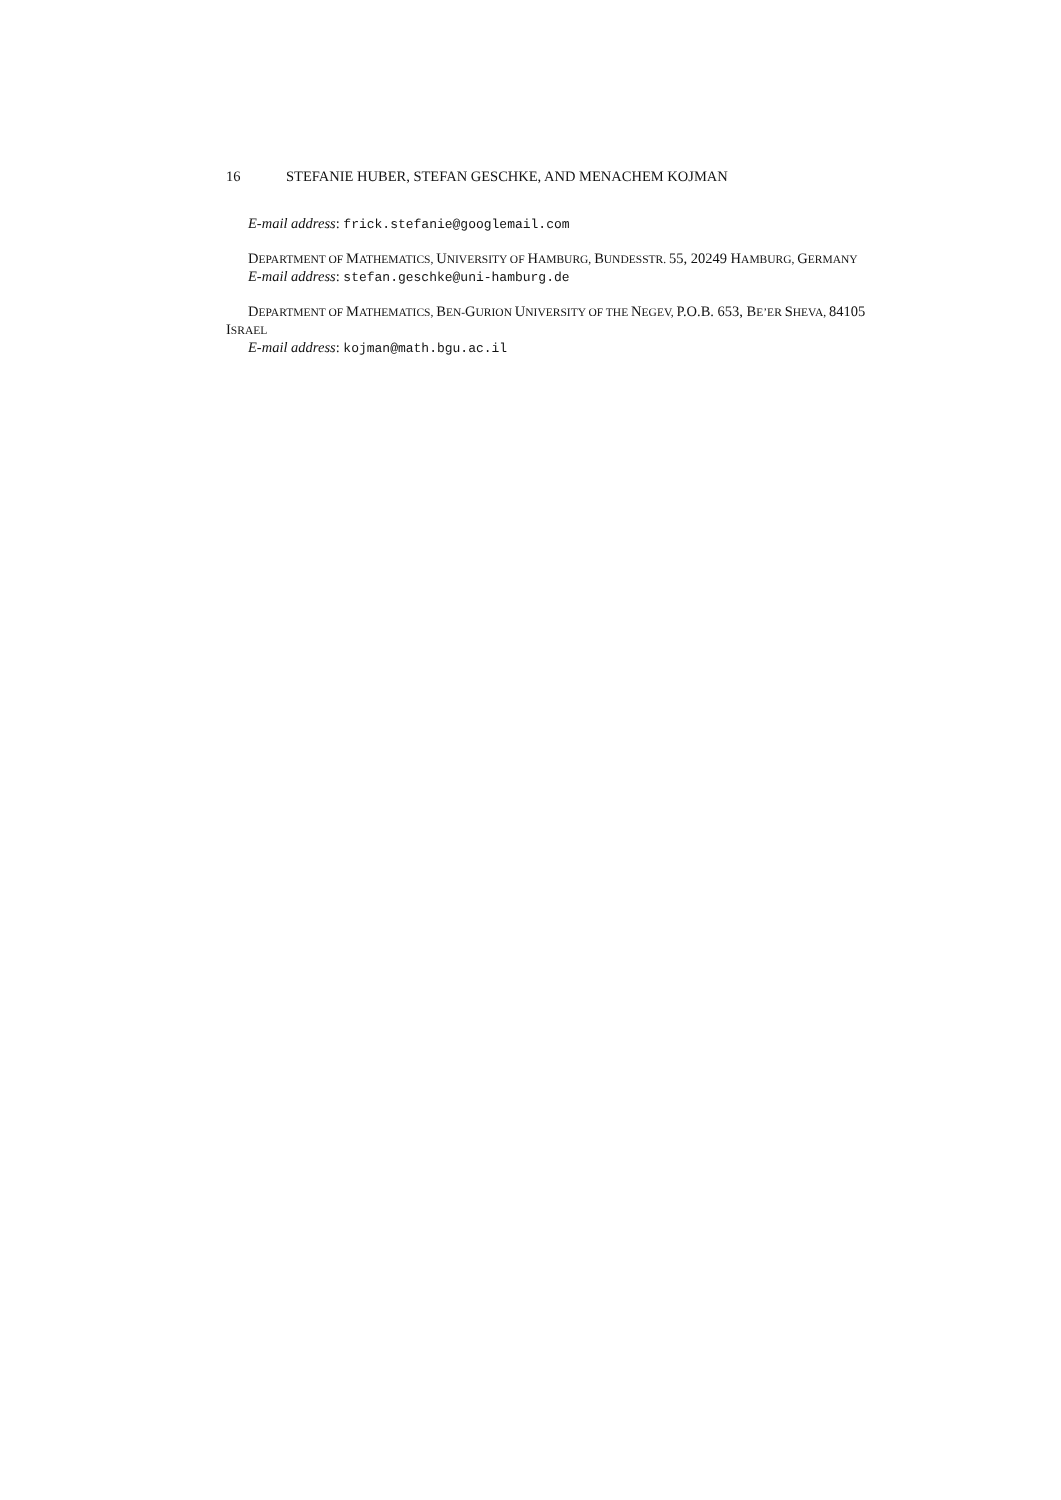16 STEFANIE HUBER, STEFAN GESCHKE, AND MENACHEM KOJMAN
E-mail address: frick.stefanie@googlemail.com
DEPARTMENT OF MATHEMATICS, UNIVERSITY OF HAMBURG, BUNDESSTR. 55, 20249 HAMBURG, GERMANY
E-mail address: stefan.geschke@uni-hamburg.de
DEPARTMENT OF MATHEMATICS, BEN-GURION UNIVERSITY OF THE NEGEV, P.O.B. 653, BE’ER SHEVA, 84105 ISRAEL
E-mail address: kojman@math.bgu.ac.il